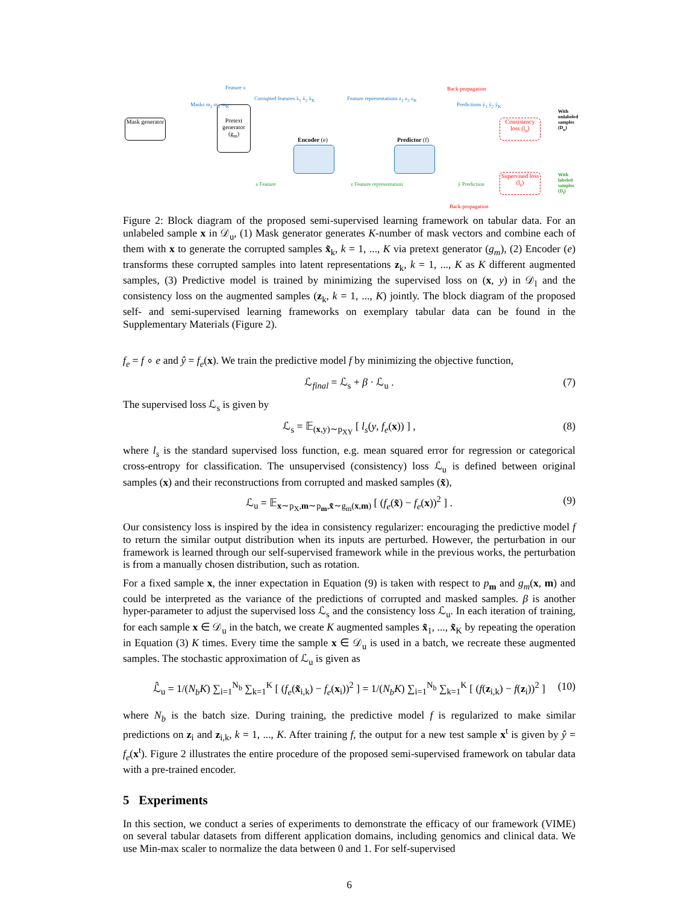Mask generator
Pretext generator (g<sub>m</sub>)
Encoder (e) Predictor (f)
Consistency loss (l<sub>u</sub>)
Supervised loss (l<sub>s</sub>)
Back-propagation
Back-propagation
Feature x
Masks m<sub>1</sub> m<sub>2</sub> m<sub>K</sub>
Corrupted features x̃<sub>1</sub> x̃<sub>2</sub> x̃<sub>K</sub>
Feature representations z<sub>1</sub> z<sub>2</sub> z<sub>K</sub>
Predictions ŷ<sub>1</sub> ŷ<sub>2</sub> ŷ<sub>K</sub>
x Feature z Feature representation ŷ Prediction
With unlabeled samples (D<sub>u</sub>)
With labeled samples (D<sub>l</sub>)
Figure 2: Block diagram of the proposed semi-supervised learning framework on tabular data. For an unlabeled sample x in 𝒟<sub>u</sub>, (1) Mask generator generates K-number of mask vectors and combine each of them with x to generate the corrupted samples x̃<sub>k</sub>, k = 1, ..., K via pretext generator (g<sub>m</sub>), (2) Encoder (e) transforms these corrupted samples into latent representations z<sub>k</sub>, k = 1, ..., K as K different augmented samples, (3) Predictive model is trained by minimizing the supervised loss on (x, y) in 𝒟<sub>l</sub> and the consistency loss on the augmented samples (z<sub>k</sub>, k = 1, ..., K) jointly. The block diagram of the proposed self- and semi-supervised learning frameworks on exemplary tabular data can be found in the Supplementary Materials (Figure 2).
f<sub>e</sub> = f ∘ e and ŷ = f<sub>e</sub>(x). We train the predictive model f by minimizing the objective function,
ℒ<sub>final</sub> = ℒ<sub>s</sub> + β · ℒ<sub>u</sub> . (7)
The supervised loss ℒ<sub>s</sub> is given by
ℒ<sub>s</sub> = 𝔼<sub>(x,y)∼p<sub>XY</sub></sub> [ l<sub>s</sub>(y, f<sub>e</sub>(x)) ] , (8)
where l<sub>s</sub> is the standard supervised loss function, e.g. mean squared error for regression or categorical cross-entropy for classification. The unsupervised (consistency) loss ℒ<sub>u</sub> is defined between original samples (x) and their reconstructions from corrupted and masked samples (x̃),
ℒ<sub>u</sub> = 𝔼<sub>x∼p<sub>X</sub>,m∼p<sub>m</sub>,x̃∼g<sub>m</sub>(x,m)</sub> [ (f<sub>e</sub>(x̃) − f<sub>e</sub>(x))<sup>2</sup> ] . (9)
Our consistency loss is inspired by the idea in consistency regularizer: encouraging the predictive model f to return the similar output distribution when its inputs are perturbed. However, the perturbation in our framework is learned through our self-supervised framework while in the previous works, the perturbation is from a manually chosen distribution, such as rotation.
For a fixed sample x, the inner expectation in Equation (9) is taken with respect to p<sub>m</sub> and g<sub>m</sub>(x, m) and could be interpreted as the variance of the predictions of corrupted and masked samples. β is another hyper-parameter to adjust the supervised loss ℒ<sub>s</sub> and the consistency loss ℒ<sub>u</sub>. In each iteration of training, for each sample x ∈ 𝒟<sub>u</sub> in the batch, we create K augmented samples x̃<sub>1</sub>, ..., x̃<sub>K</sub> by repeating the operation in Equation (3) K times. Every time the sample x ∈ 𝒟<sub>u</sub> is used in a batch, we recreate these augmented samples. The stochastic approximation of ℒ<sub>u</sub> is given as
ℒ̂<sub>u</sub> = 1/(N<sub>b</sub>K) ∑<sub>i=1</sub><sup>N<sub>b</sub></sup> ∑<sub>k=1</sub><sup>K</sup> [ (f<sub>e</sub>(x̃<sub>i,k</sub>) − f<sub>e</sub>(x<sub>i</sub>))<sup>2</sup> ] = 1/(N<sub>b</sub>K) ∑<sub>i=1</sub><sup>N<sub>b</sub></sup> ∑<sub>k=1</sub><sup>K</sup> [ (f(z<sub>i,k</sub>) − f(z<sub>i</sub>))<sup>2</sup> ] (10)
where N<sub>b</sub> is the batch size. During training, the predictive model f is regularized to make similar predictions on z<sub>i</sub> and z<sub>i,k</sub>, k = 1, ..., K. After training f, the output for a new test sample x<sup>t</sup> is given by ŷ = f<sub>e</sub>(x<sup>t</sup>). Figure 2 illustrates the entire procedure of the proposed semi-supervised framework on tabular data with a pre-trained encoder.
5 Experiments
In this section, we conduct a series of experiments to demonstrate the efficacy of our framework (VIME) on several tabular datasets from different application domains, including genomics and clinical data. We use Min-max scaler to normalize the data between 0 and 1. For self-supervised
6